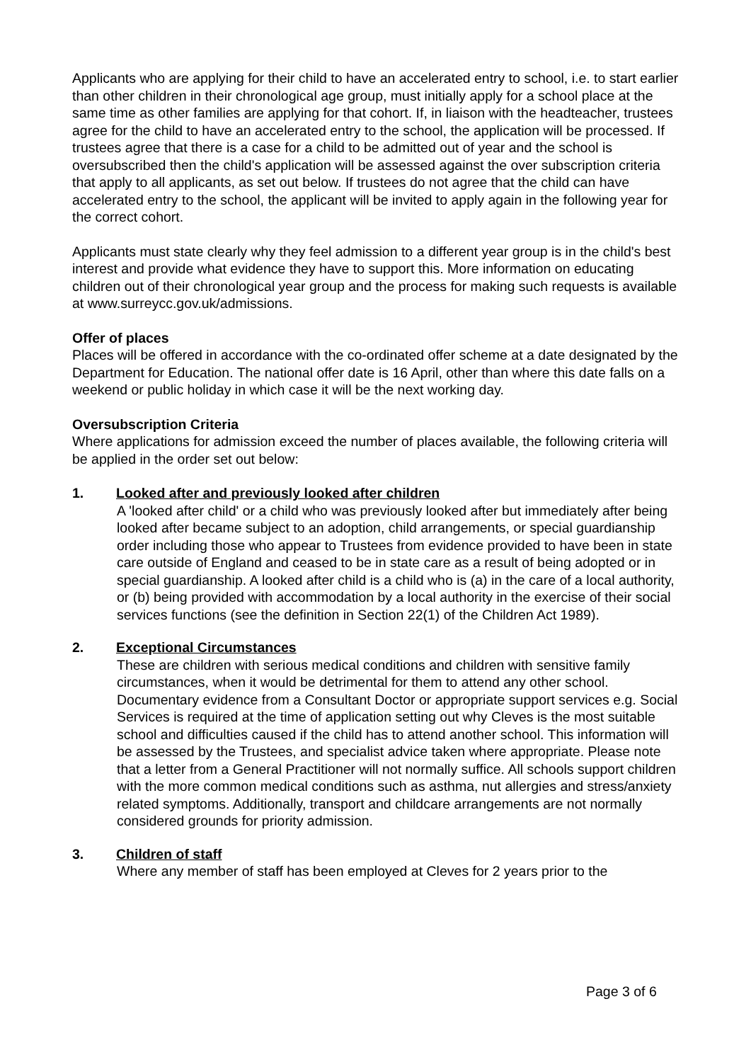Applicants who are applying for their child to have an accelerated entry to school, i.e. to start earlier than other children in their chronological age group, must initially apply for a school place at the same time as other families are applying for that cohort. If, in liaison with the headteacher, trustees agree for the child to have an accelerated entry to the school, the application will be processed. If trustees agree that there is a case for a child to be admitted out of year and the school is oversubscribed then the child's application will be assessed against the over subscription criteria that apply to all applicants, as set out below. If trustees do not agree that the child can have accelerated entry to the school, the applicant will be invited to apply again in the following year for the correct cohort.
Applicants must state clearly why they feel admission to a different year group is in the child's best interest and provide what evidence they have to support this. More information on educating children out of their chronological year group and the process for making such requests is available at www.surreycc.gov.uk/admissions.
Offer of places
Places will be offered in accordance with the co-ordinated offer scheme at a date designated by the Department for Education. The national offer date is 16 April, other than where this date falls on a weekend or public holiday in which case it will be the next working day.
Oversubscription Criteria
Where applications for admission exceed the number of places available, the following criteria will be applied in the order set out below:
1. Looked after and previously looked after children
A 'looked after child' or a child who was previously looked after but immediately after being looked after became subject to an adoption, child arrangements, or special guardianship order including those who appear to Trustees from evidence provided to have been in state care outside of England and ceased to be in state care as a result of being adopted or in special guardianship. A looked after child is a child who is (a) in the care of a local authority, or (b) being provided with accommodation by a local authority in the exercise of their social services functions (see the definition in Section 22(1) of the Children Act 1989).
2. Exceptional Circumstances
These are children with serious medical conditions and children with sensitive family circumstances, when it would be detrimental for them to attend any other school. Documentary evidence from a Consultant Doctor or appropriate support services e.g. Social Services is required at the time of application setting out why Cleves is the most suitable school and difficulties caused if the child has to attend another school. This information will be assessed by the Trustees, and specialist advice taken where appropriate. Please note that a letter from a General Practitioner will not normally suffice. All schools support children with the more common medical conditions such as asthma, nut allergies and stress/anxiety related symptoms. Additionally, transport and childcare arrangements are not normally considered grounds for priority admission.
3. Children of staff
Where any member of staff has been employed at Cleves for 2 years prior to the
Page 3 of 6